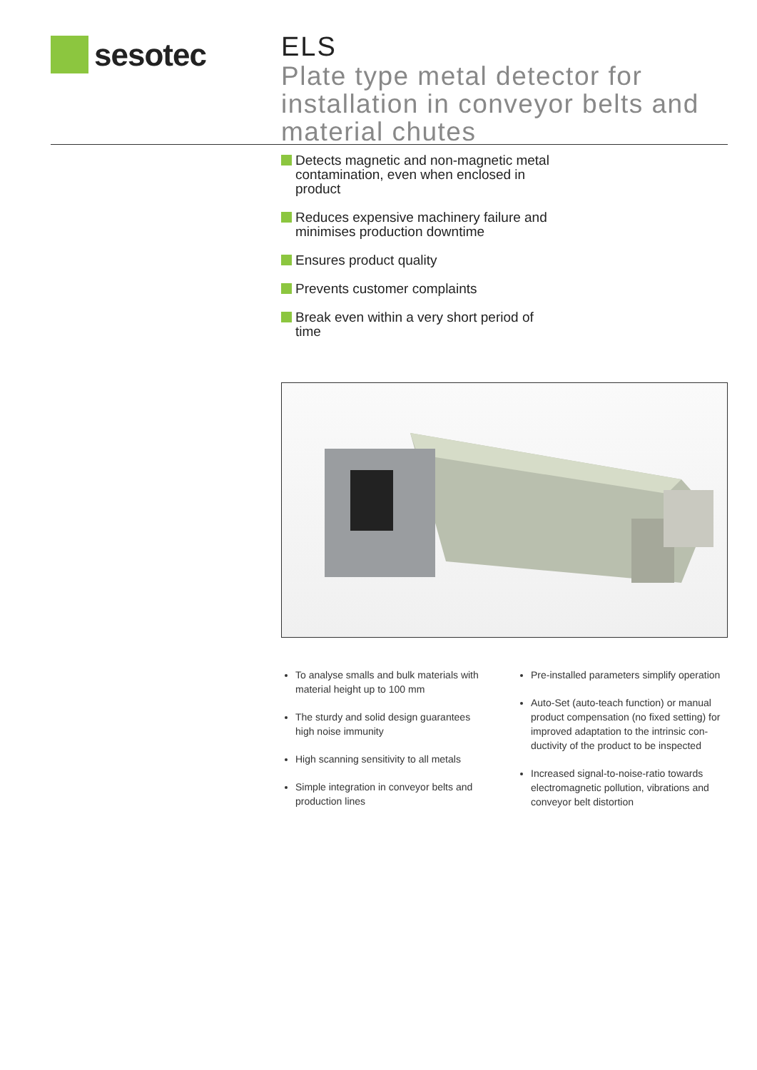sesotec
ELS
Plate type metal detector for installation in conveyor belts and material chutes
Detects magnetic and non-magnetic metal contamination, even when enclosed in product
Reduces expensive machinery failure and minimises production downtime
Ensures product quality
Prevents customer complaints
Break even within a very short period of time
To analyse smalls and bulk materials with material height up to 100 mm
The sturdy and solid design guarantees high noise immunity
High scanning sensitivity to all metals
Simple integration in conveyor belts and production lines
Pre-installed parameters simplify operation
Auto-Set (auto-teach function) or manual product compensation (no fixed setting) for improved adaptation to the intrinsic con-ductivity of the product to be inspected
Increased signal-to-noise-ratio towards electromagnetic pollution, vibrations and conveyor belt distortion